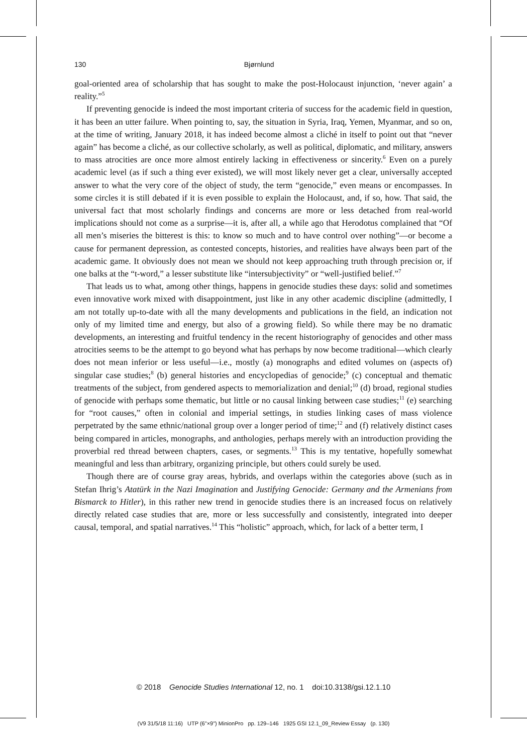130 Bjørnlund
goal-oriented area of scholarship that has sought to make the post-Holocaust injunction, ‘never again’ a reality.”<sup>5</sup>
If preventing genocide is indeed the most important criteria of success for the academic field in question, it has been an utter failure. When pointing to, say, the situation in Syria, Iraq, Yemen, Myanmar, and so on, at the time of writing, January 2018, it has indeed become almost a cliché in itself to point out that “never again” has become a cliché, as our collective scholarly, as well as political, diplomatic, and military, answers to mass atrocities are once more almost entirely lacking in effectiveness or sincerity.<sup>6</sup> Even on a purely academic level (as if such a thing ever existed), we will most likely never get a clear, universally accepted answer to what the very core of the object of study, the term “genocide,” even means or encompasses. In some circles it is still debated if it is even possible to explain the Holocaust, and, if so, how. That said, the universal fact that most scholarly findings and concerns are more or less detached from real-world implications should not come as a surprise—it is, after all, a while ago that Herodotus complained that “Of all men’s miseries the bitterest is this: to know so much and to have control over nothing”—or become a cause for permanent depression, as contested concepts, histories, and realities have always been part of the academic game. It obviously does not mean we should not keep approaching truth through precision or, if one balks at the “t-word,” a lesser substitute like “intersubjectivity” or “well-justified belief.”<sup>7</sup>
That leads us to what, among other things, happens in genocide studies these days: solid and sometimes even innovative work mixed with disappointment, just like in any other academic discipline (admittedly, I am not totally up-to-date with all the many developments and publications in the field, an indication not only of my limited time and energy, but also of a growing field). So while there may be no dramatic developments, an interesting and fruitful tendency in the recent historiography of genocides and other mass atrocities seems to be the attempt to go beyond what has perhaps by now become traditional—which clearly does not mean inferior or less useful—i.e., mostly (a) monographs and edited volumes on (aspects of) singular case studies;<sup>8</sup> (b) general histories and encyclopedias of genocide;<sup>9</sup> (c) conceptual and thematic treatments of the subject, from gendered aspects to memorialization and denial;<sup>10</sup> (d) broad, regional studies of genocide with perhaps some thematic, but little or no causal linking between case studies;<sup>11</sup> (e) searching for “root causes,” often in colonial and imperial settings, in studies linking cases of mass violence perpetrated by the same ethnic/national group over a longer period of time;<sup>12</sup> and (f) relatively distinct cases being compared in articles, monographs, and anthologies, perhaps merely with an introduction providing the proverbial red thread between chapters, cases, or segments.<sup>13</sup> This is my tentative, hopefully somewhat meaningful and less than arbitrary, organizing principle, but others could surely be used.
Though there are of course gray areas, hybrids, and overlaps within the categories above (such as in Stefan Ihrig’s Atatürk in the Nazi Imagination and Justifying Genocide: Germany and the Armenians from Bismarck to Hitler), in this rather new trend in genocide studies there is an increased focus on relatively directly related case studies that are, more or less successfully and consistently, integrated into deeper causal, temporal, and spatial narratives.<sup>14</sup> This “holistic” approach, which, for lack of a better term, I
© 2018 Genocide Studies International 12, no. 1 doi:10.3138/gsi.12.1.10
(V9 31/5/18 11:16) UTP (6"×9") MinionPro pp. 129–146 1925 GSI 12.1_09_Review Essay (p. 130)